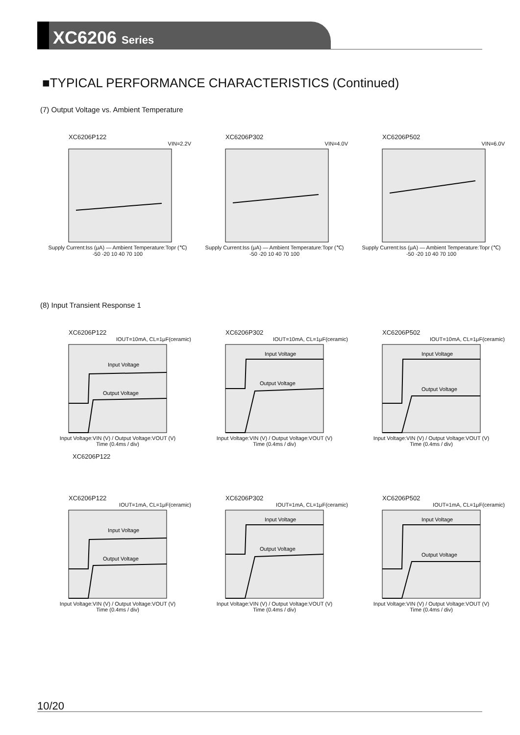XC6206 Series
■TYPICAL PERFORMANCE CHARACTERISTICS (Continued)
(7) Output Voltage vs. Ambient Temperature
XC6206P122
VIN=2.2V
Supply Current:Iss (μA) — Ambient Temperature:Topr (℃)
-50 -20 10 40 70 100
XC6206P302
VIN=4.0V
Supply Current:Iss (μA) — Ambient Temperature:Topr (℃)
-50 -20 10 40 70 100
XC6206P502
VIN=6.0V
Supply Current:Iss (μA) — Ambient Temperature:Topr (℃)
-50 -20 10 40 70 100
(8) Input Transient Response 1
XC6206P122
IOUT=10mA, CL=1μF(ceramic)
Input Voltage
Output Voltage
Input Voltage:VIN (V) / Output Voltage:VOUT (V)
Time (0.4ms / div)
XC6206P302
IOUT=10mA, CL=1μF(ceramic)
Input Voltage
Output Voltage
Input Voltage:VIN (V) / Output Voltage:VOUT (V)
Time (0.4ms / div)
XC6206P502
IOUT=10mA, CL=1μF(ceramic)
Input Voltage
Output Voltage
Input Voltage:VIN (V) / Output Voltage:VOUT (V)
Time (0.4ms / div)
XC6206P122
XC6206P122
IOUT=1mA, CL=1μF(ceramic)
Input Voltage
Output Voltage
Input Voltage:VIN (V) / Output Voltage:VOUT (V)
Time (0.4ms / div)
XC6206P302
IOUT=1mA, CL=1μF(ceramic)
Input Voltage
Output Voltage
Input Voltage:VIN (V) / Output Voltage:VOUT (V)
Time (0.4ms / div)
XC6206P502
IOUT=1mA, CL=1μF(ceramic)
Input Voltage
Output Voltage
Input Voltage:VIN (V) / Output Voltage:VOUT (V)
Time (0.4ms / div)
10/20